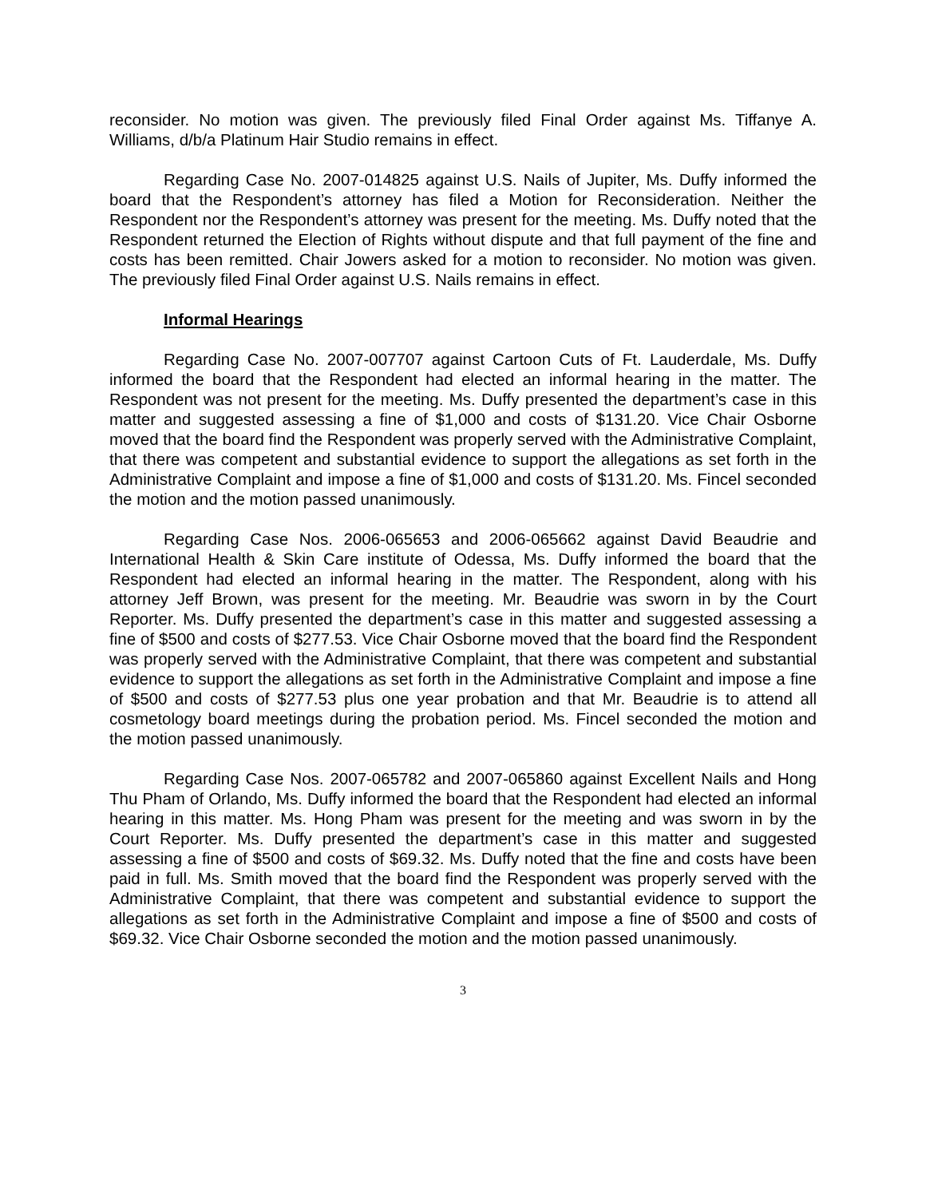reconsider. No motion was given. The previously filed Final Order against Ms. Tiffanye A. Williams, d/b/a Platinum Hair Studio remains in effect.
Regarding Case No. 2007-014825 against U.S. Nails of Jupiter, Ms. Duffy informed the board that the Respondent’s attorney has filed a Motion for Reconsideration. Neither the Respondent nor the Respondent’s attorney was present for the meeting. Ms. Duffy noted that the Respondent returned the Election of Rights without dispute and that full payment of the fine and costs has been remitted. Chair Jowers asked for a motion to reconsider. No motion was given. The previously filed Final Order against U.S. Nails remains in effect.
Informal Hearings
Regarding Case No. 2007-007707 against Cartoon Cuts of Ft. Lauderdale, Ms. Duffy informed the board that the Respondent had elected an informal hearing in the matter. The Respondent was not present for the meeting. Ms. Duffy presented the department’s case in this matter and suggested assessing a fine of $1,000 and costs of $131.20. Vice Chair Osborne moved that the board find the Respondent was properly served with the Administrative Complaint, that there was competent and substantial evidence to support the allegations as set forth in the Administrative Complaint and impose a fine of $1,000 and costs of $131.20. Ms. Fincel seconded the motion and the motion passed unanimously.
Regarding Case Nos. 2006-065653 and 2006-065662 against David Beaudrie and International Health & Skin Care institute of Odessa, Ms. Duffy informed the board that the Respondent had elected an informal hearing in the matter. The Respondent, along with his attorney Jeff Brown, was present for the meeting. Mr. Beaudrie was sworn in by the Court Reporter. Ms. Duffy presented the department’s case in this matter and suggested assessing a fine of $500 and costs of $277.53. Vice Chair Osborne moved that the board find the Respondent was properly served with the Administrative Complaint, that there was competent and substantial evidence to support the allegations as set forth in the Administrative Complaint and impose a fine of $500 and costs of $277.53 plus one year probation and that Mr. Beaudrie is to attend all cosmetology board meetings during the probation period. Ms. Fincel seconded the motion and the motion passed unanimously.
Regarding Case Nos. 2007-065782 and 2007-065860 against Excellent Nails and Hong Thu Pham of Orlando, Ms. Duffy informed the board that the Respondent had elected an informal hearing in this matter. Ms. Hong Pham was present for the meeting and was sworn in by the Court Reporter. Ms. Duffy presented the department’s case in this matter and suggested assessing a fine of $500 and costs of $69.32. Ms. Duffy noted that the fine and costs have been paid in full. Ms. Smith moved that the board find the Respondent was properly served with the Administrative Complaint, that there was competent and substantial evidence to support the allegations as set forth in the Administrative Complaint and impose a fine of $500 and costs of $69.32. Vice Chair Osborne seconded the motion and the motion passed unanimously.
3